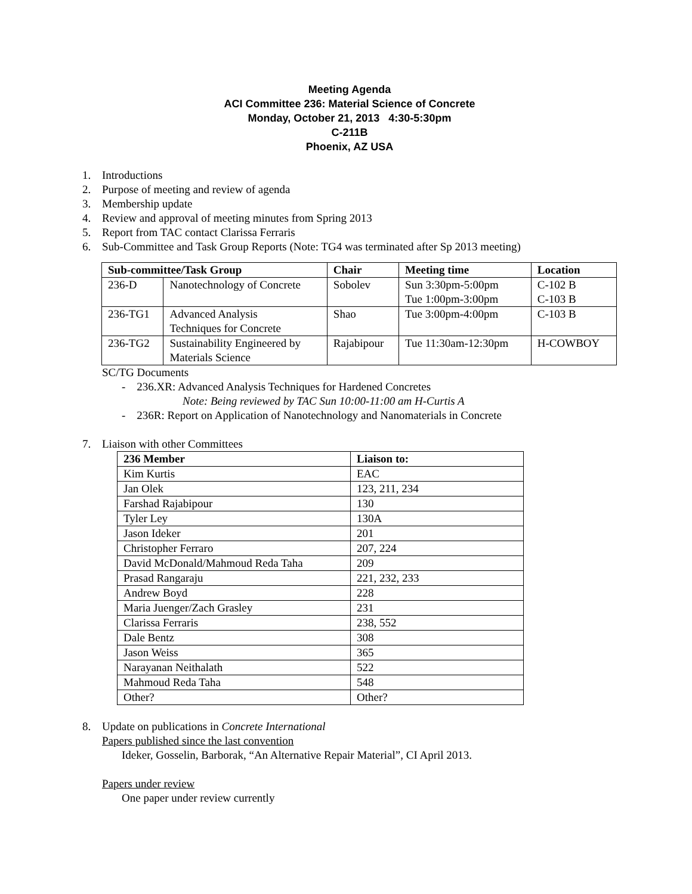Meeting Agenda
ACI Committee 236: Material Science of Concrete
Monday, October 21, 2013 4:30-5:30pm
C-211B
Phoenix, AZ USA
1. Introductions
2. Purpose of meeting and review of agenda
3. Membership update
4. Review and approval of meeting minutes from Spring 2013
5. Report from TAC contact Clarissa Ferraris
6. Sub-Committee and Task Group Reports (Note: TG4 was terminated after Sp 2013 meeting)
| Sub-committee/Task Group | | Chair | Meeting time | Location |
| --- | --- | --- | --- | --- |
| 236-D | Nanotechnology of Concrete | Sobolev | Sun 3:30pm-5:00pm Tue 1:00pm-3:00pm | C-102 B C-103 B |
| 236-TG1 | Advanced Analysis Techniques for Concrete | Shao | Tue 3:00pm-4:00pm | C-103 B |
| 236-TG2 | Sustainability Engineered by Materials Science | Rajabipour | Tue 11:30am-12:30pm | H-COWBOY |
SC/TG Documents
- 236.XR: Advanced Analysis Techniques for Hardened Concretes
Note: Being reviewed by TAC Sun 10:00-11:00 am H-Curtis A
- 236R: Report on Application of Nanotechnology and Nanomaterials in Concrete
7. Liaison with other Committees
| 236 Member | Liaison to: |
| --- | --- |
| Kim Kurtis | EAC |
| Jan Olek | 123, 211, 234 |
| Farshad Rajabipour | 130 |
| Tyler Ley | 130A |
| Jason Ideker | 201 |
| Christopher Ferraro | 207, 224 |
| David McDonald/Mahmoud Reda Taha | 209 |
| Prasad Rangaraju | 221, 232, 233 |
| Andrew Boyd | 228 |
| Maria Juenger/Zach Grasley | 231 |
| Clarissa Ferraris | 238, 552 |
| Dale Bentz | 308 |
| Jason Weiss | 365 |
| Narayanan Neithalath | 522 |
| Mahmoud Reda Taha | 548 |
| Other? | Other? |
8. Update on publications in Concrete International
Papers published since the last convention
Ideker, Gosselin, Barborak, “An Alternative Repair Material”, CI April 2013.
Papers under review
One paper under review currently